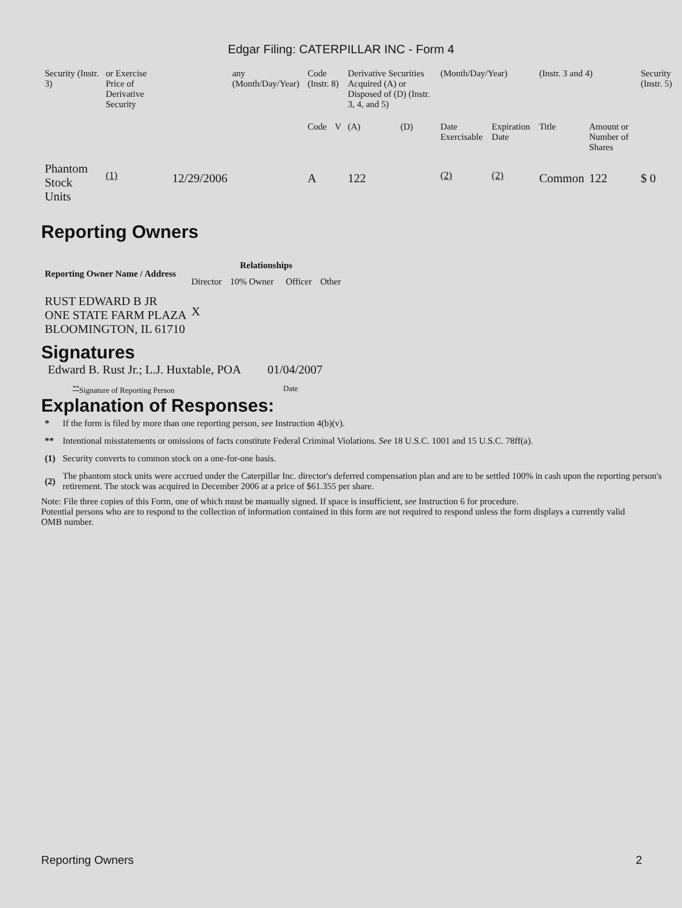Edgar Filing: CATERPILLAR INC - Form 4
| Security (Instr. 3) | or Exercise Price of Derivative Security | | any (Month/Day/Year) | Code (Instr. 8) | | Derivative Securities Acquired (A) or Disposed of (D) (Instr. 3, 4, and 5) | | (Month/Day/Year) | | (Instr. 3 and 4) | | Security (Instr. 5) |
| | | | | Code | V | (A) | (D) | Date Exercisable | Expiration Date | Title | Amount or Number of Shares | |
| Phantom Stock Units | <sup>(1)</sup> | 12/29/2006 | | A | | 122 | | <sup>(2)</sup> | <sup>(2)</sup> | Common | 122 | $ 0 |
Reporting Owners
| Reporting Owner Name / Address | Relationships | | | |
| --- | --- | --- | --- | --- |
| | Director | 10% Owner | Officer | Other |
| RUST EDWARD B JR ONE STATE FARM PLAZA BLOOMINGTON, IL 61710 | X | | | |
Signatures
| Edward B. Rust Jr.; L.J. Huxtable, POA | 01/04/2007 |
| <sup>**</sup> Signature of Reporting Person | Date |
Explanation of Responses:
| * | If the form is filed by more than one reporting person, see Instruction 4(b)(v). |
| ** | Intentional misstatements or omissions of facts constitute Federal Criminal Violations. See 18 U.S.C. 1001 and 15 U.S.C. 78ff(a). |
| (1) | Security converts to common stock on a one-for-one basis. |
| (2) | The phantom stock units were accrued under the Caterpillar Inc. director's deferred compensation plan and are to be settled 100% in cash upon the reporting person's retirement. The stock was acquired in December 2006 at a price of $61.355 per share. |
Note: File three copies of this Form, one of which must be manually signed. If space is insufficient, see Instruction 6 for procedure.
Potential persons who are to respond to the collection of information contained in this form are not required to respond unless the form displays a currently valid OMB number.
Reporting Owners 2